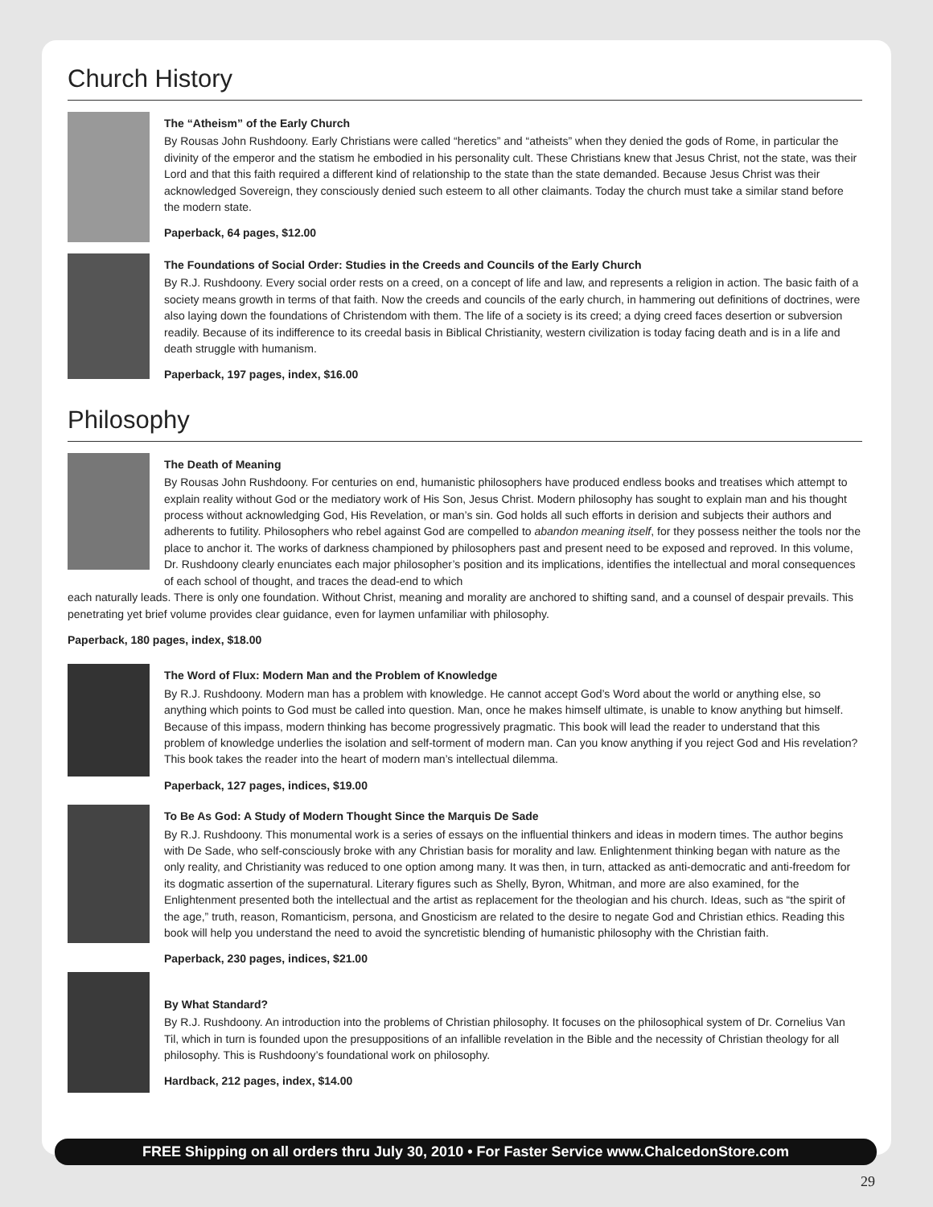Church History
The “Atheism” of the Early Church
By Rousas John Rushdoony. Early Christians were called “heretics” and “atheists” when they denied the gods of Rome, in particular the divinity of the emperor and the statism he embodied in his personality cult. These Christians knew that Jesus Christ, not the state, was their Lord and that this faith required a different kind of relationship to the state than the state demanded. Because Jesus Christ was their acknowledged Sovereign, they consciously denied such esteem to all other claimants. Today the church must take a similar stand before the modern state.
Paperback, 64 pages, $12.00
The Foundations of Social Order: Studies in the Creeds and Councils of the Early Church
By R.J. Rushdoony. Every social order rests on a creed, on a concept of life and law, and represents a religion in action. The basic faith of a society means growth in terms of that faith. Now the creeds and councils of the early church, in hammering out definitions of doctrines, were also laying down the foundations of Christendom with them. The life of a society is its creed; a dying creed faces desertion or subversion readily. Because of its indifference to its creedal basis in Biblical Christianity, western civilization is today facing death and is in a life and death struggle with humanism.
Paperback, 197 pages, index, $16.00
Philosophy
The Death of Meaning
By Rousas John Rushdoony. For centuries on end, humanistic philosophers have produced endless books and treatises which attempt to explain reality without God or the mediatory work of His Son, Jesus Christ. Modern philosophy has sought to explain man and his thought process without acknowledging God, His Revelation, or man’s sin. God holds all such efforts in derision and subjects their authors and adherents to futility. Philosophers who rebel against God are compelled to abandon meaning itself, for they possess neither the tools nor the place to anchor it. The works of darkness championed by philosophers past and present need to be exposed and reproved. In this volume, Dr. Rushdoony clearly enunciates each major philosopher’s position and its implications, identifies the intellectual and moral consequences of each school of thought, and traces the dead-end to which
each naturally leads. There is only one foundation. Without Christ, meaning and morality are anchored to shifting sand, and a counsel of despair prevails. This penetrating yet brief volume provides clear guidance, even for laymen unfamiliar with philosophy.
Paperback, 180 pages, index, $18.00
The Word of Flux: Modern Man and the Problem of Knowledge
By R.J. Rushdoony. Modern man has a problem with knowledge. He cannot accept God’s Word about the world or anything else, so anything which points to God must be called into question. Man, once he makes himself ultimate, is unable to know anything but himself. Because of this impass, modern thinking has become progressively pragmatic. This book will lead the reader to understand that this problem of knowledge underlies the isolation and self-torment of modern man. Can you know anything if you reject God and His revelation? This book takes the reader into the heart of modern man’s intellectual dilemma.
Paperback, 127 pages, indices, $19.00
To Be As God: A Study of Modern Thought Since the Marquis De Sade
By R.J. Rushdoony. This monumental work is a series of essays on the influential thinkers and ideas in modern times. The author begins with De Sade, who self-consciously broke with any Christian basis for morality and law. Enlightenment thinking began with nature as the only reality, and Christianity was reduced to one option among many. It was then, in turn, attacked as anti-democratic and anti-freedom for its dogmatic assertion of the supernatural. Literary figures such as Shelly, Byron, Whitman, and more are also examined, for the Enlightenment presented both the intellectual and the artist as replacement for the theologian and his church. Ideas, such as “the spirit of the age,” truth, reason, Romanticism, persona, and Gnosticism are related to the desire to negate God and Christian ethics. Reading this book will help you understand the need to avoid the syncretistic blending of humanistic philosophy with the Christian faith.
Paperback, 230 pages, indices, $21.00
By What Standard?
By R.J. Rushdoony. An introduction into the problems of Christian philosophy. It focuses on the philosophical system of Dr. Cornelius Van Til, which in turn is founded upon the presuppositions of an infallible revelation in the Bible and the necessity of Christian theology for all philosophy. This is Rushdoony’s foundational work on philosophy.
Hardback, 212 pages, index, $14.00
FREE Shipping on all orders thru July 30, 2010 • For Faster Service www.ChalcedonStore.com
29